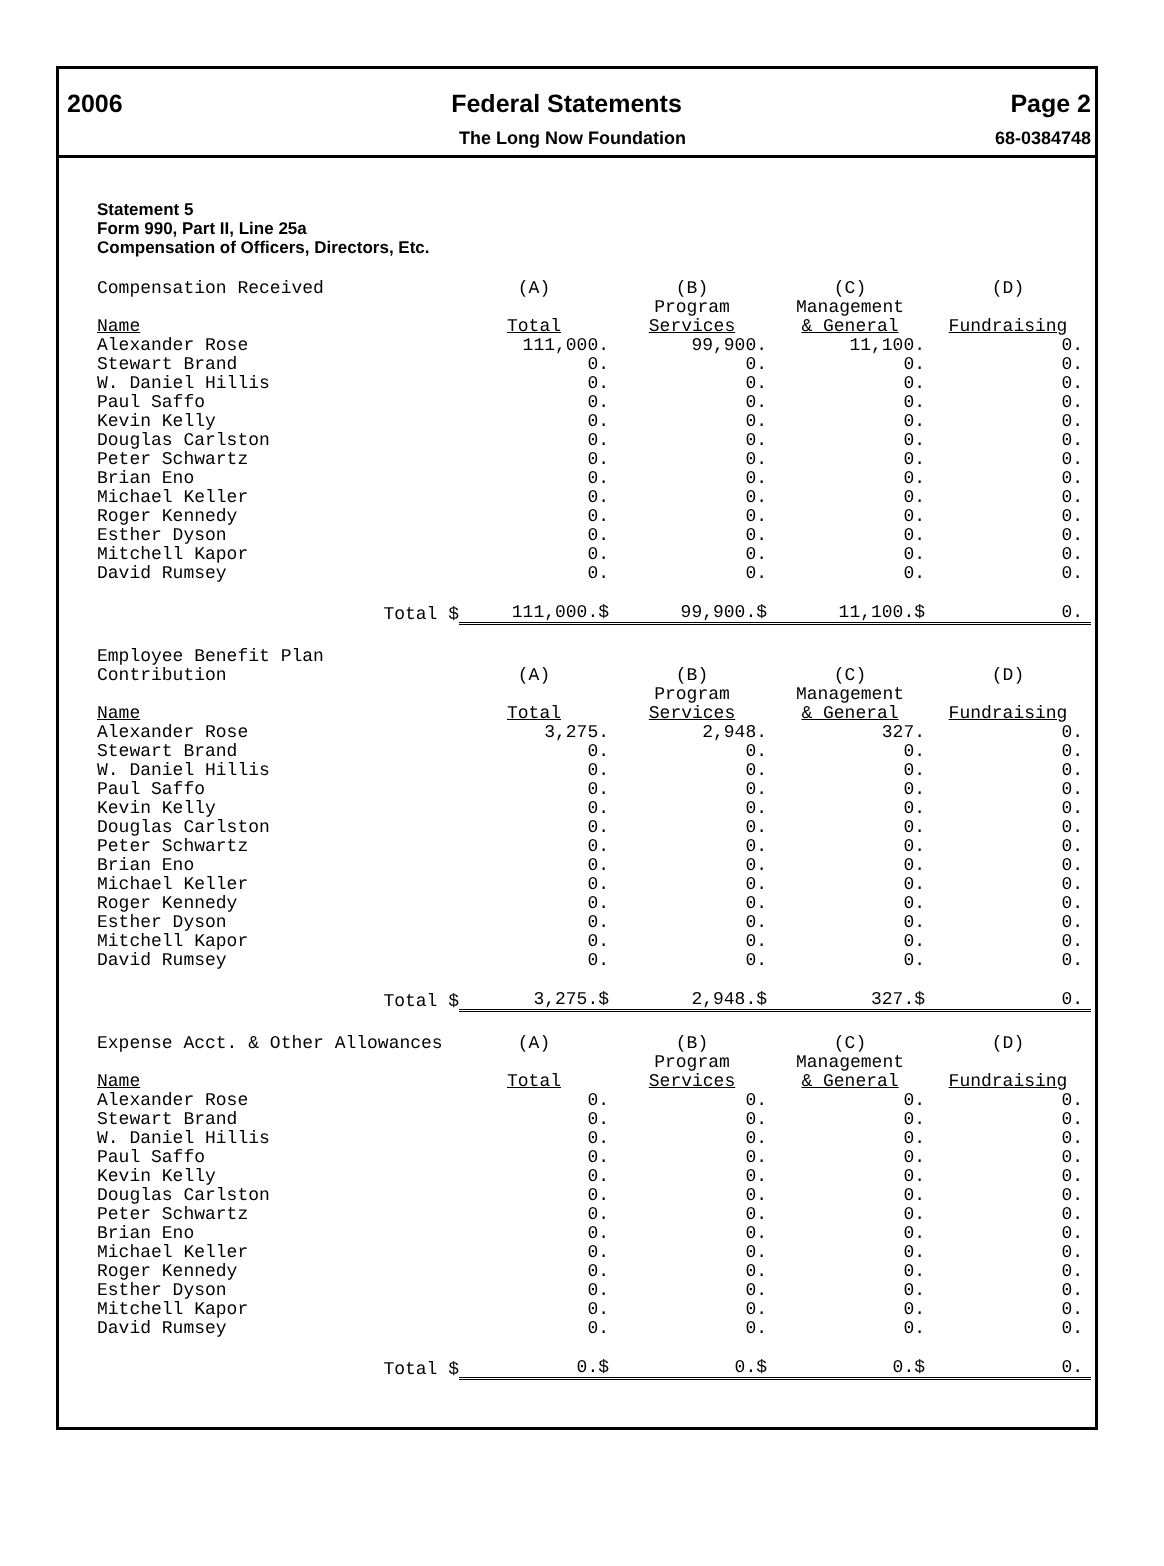2006 Federal Statements Page 2
The Long Now Foundation 68-0384748
Statement 5
Form 990, Part II, Line 25a
Compensation of Officers, Directors, Etc.
| Compensation Received Name | (A) Total | (B) Program Services | (C) Management & General | (D) Fundraising |
| --- | --- | --- | --- | --- |
| Alexander Rose | 111,000. | 99,900. | 11,100. | 0. |
| Stewart Brand | 0. | 0. | 0. | 0. |
| W. Daniel Hillis | 0. | 0. | 0. | 0. |
| Paul Saffo | 0. | 0. | 0. | 0. |
| Kevin Kelly | 0. | 0. | 0. | 0. |
| Douglas Carlston | 0. | 0. | 0. | 0. |
| Peter Schwartz | 0. | 0. | 0. | 0. |
| Brian Eno | 0. | 0. | 0. | 0. |
| Michael Keller | 0. | 0. | 0. | 0. |
| Roger Kennedy | 0. | 0. | 0. | 0. |
| Esther Dyson | 0. | 0. | 0. | 0. |
| Mitchell Kapor | 0. | 0. | 0. | 0. |
| David Rumsey | 0. | 0. | 0. | 0. |
| Total $ | 111,000.$ | 99,900.$ | 11,100.$ | 0. |
| Employee Benefit Plan Contribution Name | (A) Total | (B) Program Services | (C) Management & General | (D) Fundraising |
| --- | --- | --- | --- | --- |
| Alexander Rose | 3,275. | 2,948. | 327. | 0. |
| Stewart Brand | 0. | 0. | 0. | 0. |
| W. Daniel Hillis | 0. | 0. | 0. | 0. |
| Paul Saffo | 0. | 0. | 0. | 0. |
| Kevin Kelly | 0. | 0. | 0. | 0. |
| Douglas Carlston | 0. | 0. | 0. | 0. |
| Peter Schwartz | 0. | 0. | 0. | 0. |
| Brian Eno | 0. | 0. | 0. | 0. |
| Michael Keller | 0. | 0. | 0. | 0. |
| Roger Kennedy | 0. | 0. | 0. | 0. |
| Esther Dyson | 0. | 0. | 0. | 0. |
| Mitchell Kapor | 0. | 0. | 0. | 0. |
| David Rumsey | 0. | 0. | 0. | 0. |
| Total $ | 3,275.$ | 2,948.$ | 327.$ | 0. |
| Expense Acct. & Other Allowances Name | (A) Total | (B) Program Services | (C) Management & General | (D) Fundraising |
| --- | --- | --- | --- | --- |
| Alexander Rose | 0. | 0. | 0. | 0. |
| Stewart Brand | 0. | 0. | 0. | 0. |
| W. Daniel Hillis | 0. | 0. | 0. | 0. |
| Paul Saffo | 0. | 0. | 0. | 0. |
| Kevin Kelly | 0. | 0. | 0. | 0. |
| Douglas Carlston | 0. | 0. | 0. | 0. |
| Peter Schwartz | 0. | 0. | 0. | 0. |
| Brian Eno | 0. | 0. | 0. | 0. |
| Michael Keller | 0. | 0. | 0. | 0. |
| Roger Kennedy | 0. | 0. | 0. | 0. |
| Esther Dyson | 0. | 0. | 0. | 0. |
| Mitchell Kapor | 0. | 0. | 0. | 0. |
| David Rumsey | 0. | 0. | 0. | 0. |
| Total $ | 0.$ | 0.$ | 0.$ | 0. |